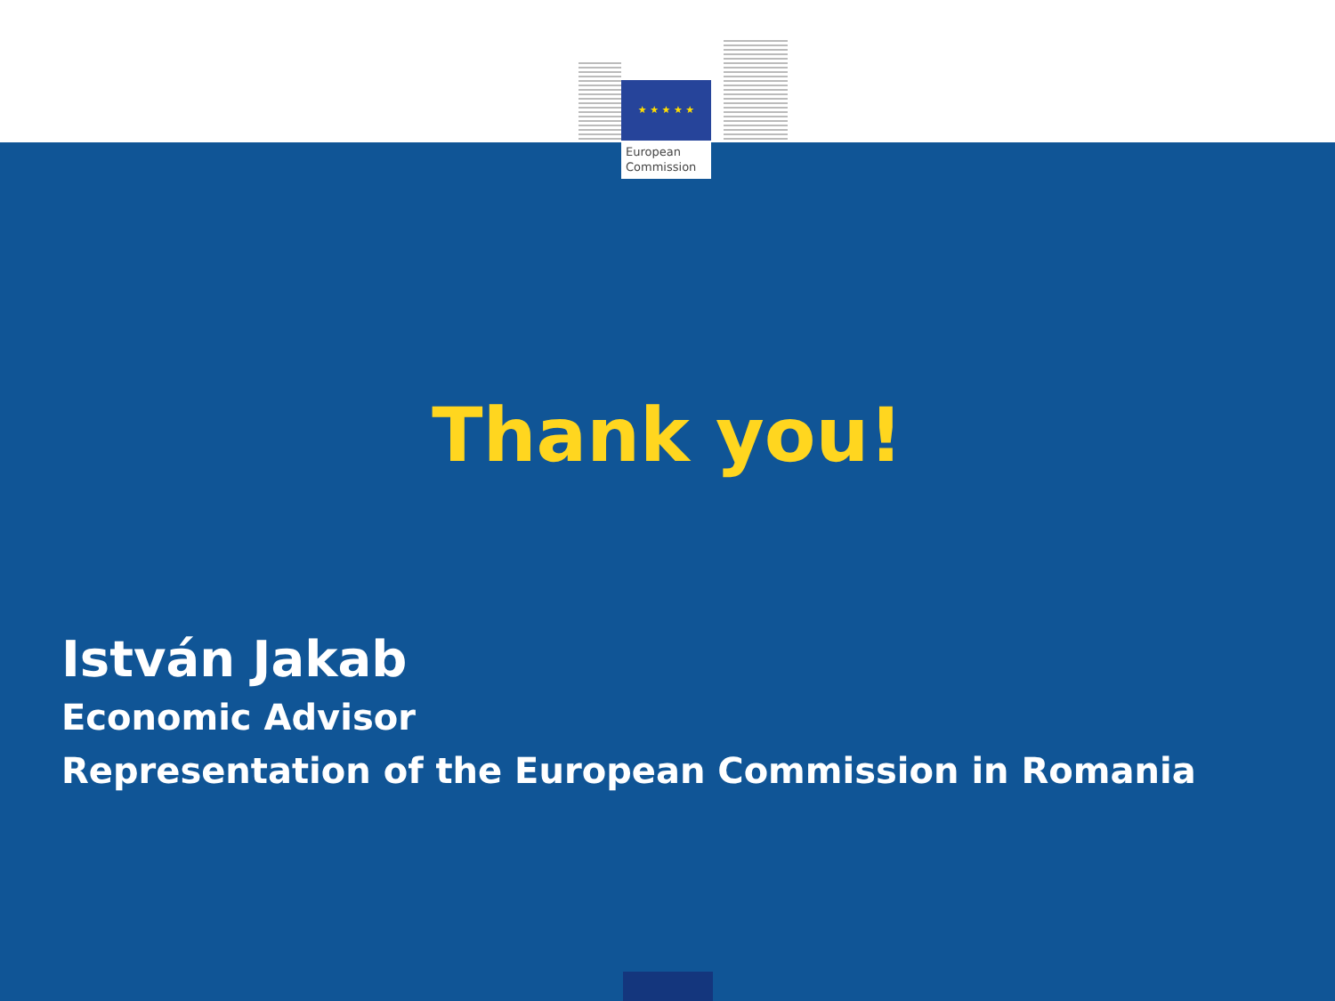★ ★ ★ ★ ★
European
Commission
Thank you!
István Jakab
Economic Advisor
Representation of the European Commission in Romania